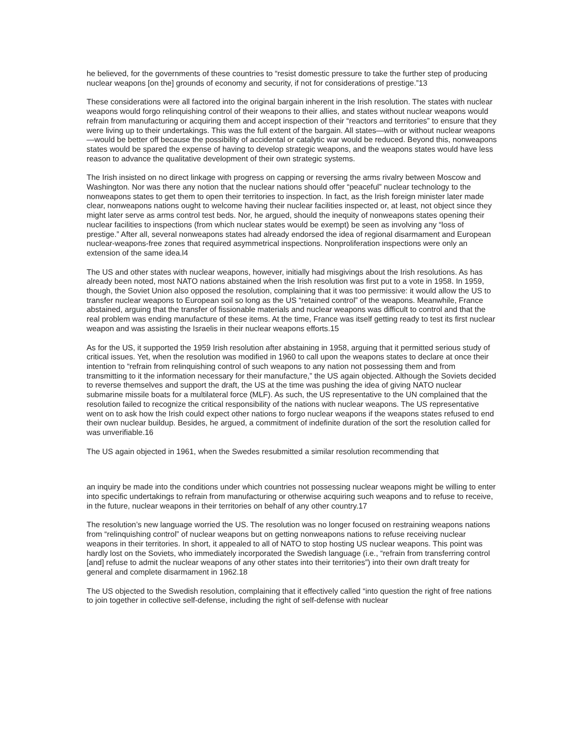he believed, for the governments of these countries to “resist domestic pressure to take the further step of producing nuclear weapons [on the] grounds of economy and security, if not for considerations of prestige.”13
These considerations were all factored into the original bargain inherent in the Irish resolution. The states with nuclear weapons would forgo relinquishing control of their weapons to their allies, and states without nuclear weapons would refrain from manufacturing or acquiring them and accept inspection of their “reactors and territories” to ensure that they were living up to their undertakings. This was the full extent of the bargain. All states—with or without nuclear weapons—would be better off because the possibility of accidental or catalytic war would be reduced. Beyond this, nonweapons states would be spared the expense of having to develop strategic weapons, and the weapons states would have less reason to advance the qualitative development of their own strategic systems.
The Irish insisted on no direct linkage with progress on capping or reversing the arms rivalry between Moscow and Washington. Nor was there any notion that the nuclear nations should offer “peaceful” nuclear technology to the nonweapons states to get them to open their territories to inspection. In fact, as the Irish foreign minister later made clear, nonweapons nations ought to welcome having their nuclear facilities inspected or, at least, not object since they might later serve as arms control test beds. Nor, he argued, should the inequity of nonweapons states opening their nuclear facilities to inspections (from which nuclear states would be exempt) be seen as involving any “loss of prestige.” After all, several nonweapons states had already endorsed the idea of regional disarmament and European nuclear-weapons-free zones that required asymmetrical inspections. Nonproliferation inspections were only an extension of the same idea.l4
The US and other states with nuclear weapons, however, initially had misgivings about the Irish resolutions. As has already been noted, most NATO nations abstained when the Irish resolution was first put to a vote in 1958. In 1959, though, the Soviet Union also opposed the resolution, complaining that it was too permissive: it would allow the US to transfer nuclear weapons to European soil so long as the US “retained control” of the weapons. Meanwhile, France abstained, arguing that the transfer of fissionable materials and nuclear weapons was difficult to control and that the real problem was ending manufacture of these items. At the time, France was itself getting ready to test its first nuclear weapon and was assisting the Israelis in their nuclear weapons efforts.15
As for the US, it supported the 1959 Irish resolution after abstaining in 1958, arguing that it permitted serious study of critical issues. Yet, when the resolution was modified in 1960 to call upon the weapons states to declare at once their intention to “refrain from relinquishing control of such weapons to any nation not possessing them and from transmitting to it the information necessary for their manufacture,” the US again objected. Although the Soviets decided to reverse themselves and support the draft, the US at the time was pushing the idea of giving NATO nuclear submarine missile boats for a multilateral force (MLF). As such, the US representative to the UN complained that the resolution failed to recognize the critical responsibility of the nations with nuclear weapons. The US representative went on to ask how the Irish could expect other nations to forgo nuclear weapons if the weapons states refused to end their own nuclear buildup. Besides, he argued, a commitment of indefinite duration of the sort the resolution called for was unverifiable.16
The US again objected in 1961, when the Swedes resubmitted a similar resolution recommending that
an inquiry be made into the conditions under which countries not possessing nuclear weapons might be willing to enter into specific undertakings to refrain from manufacturing or otherwise acquiring such weapons and to refuse to receive, in the future, nuclear weapons in their territories on behalf of any other country.17
The resolution’s new language worried the US. The resolution was no longer focused on restraining weapons nations from “relinquishing control” of nuclear weapons but on getting nonweapons nations to refuse receiving nuclear weapons in their territories. In short, it appealed to all of NATO to stop hosting US nuclear weapons. This point was hardly lost on the Soviets, who immediately incorporated the Swedish language (i.e., “refrain from transferring control [and] refuse to admit the nuclear weapons of any other states into their territories”) into their own draft treaty for general and complete disarmament in 1962.18
The US objected to the Swedish resolution, complaining that it effectively called “into question the right of free nations to join together in collective self-defense, including the right of self-defense with nuclear